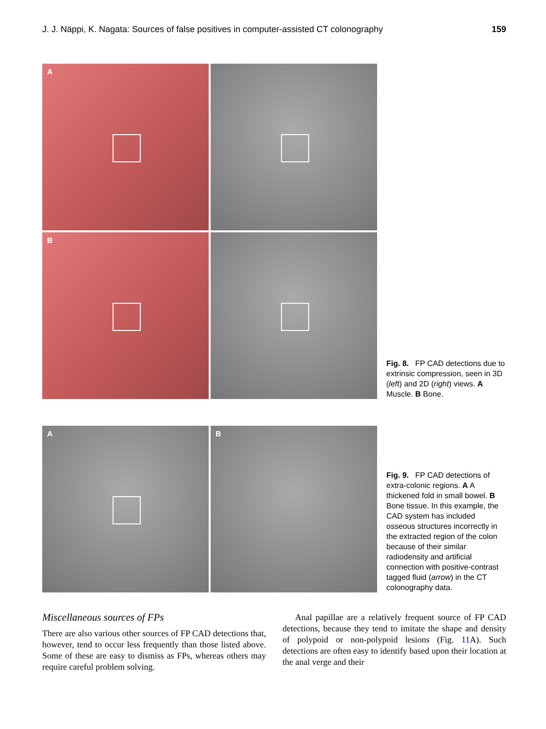J. J. Näppi, K. Nagata: Sources of false positives in computer-assisted CT colonography 159
A
B
Fig. 8. FP CAD detections due to extrinsic compression, seen in 3D (left) and 2D (right) views. A Muscle. B Bone.
A
B
Fig. 9. FP CAD detections of extra-colonic regions. A A thickened fold in small bowel. B Bone tissue. In this example, the CAD system has included osseous structures incorrectly in the extracted region of the colon because of their similar radiodensity and artificial connection with positive-contrast tagged fluid (arrow) in the CT colonography data.
Miscellaneous sources of FPs
There are also various other sources of FP CAD detections that, however, tend to occur less frequently than those listed above. Some of these are easy to dismiss as FPs, whereas others may require careful problem solving.
Anal papillae are a relatively frequent source of FP CAD detections, because they tend to imitate the shape and density of polypoid or non-polypoid lesions (Fig. 11 A). Such detections are often easy to identify based upon their location at the anal verge and their